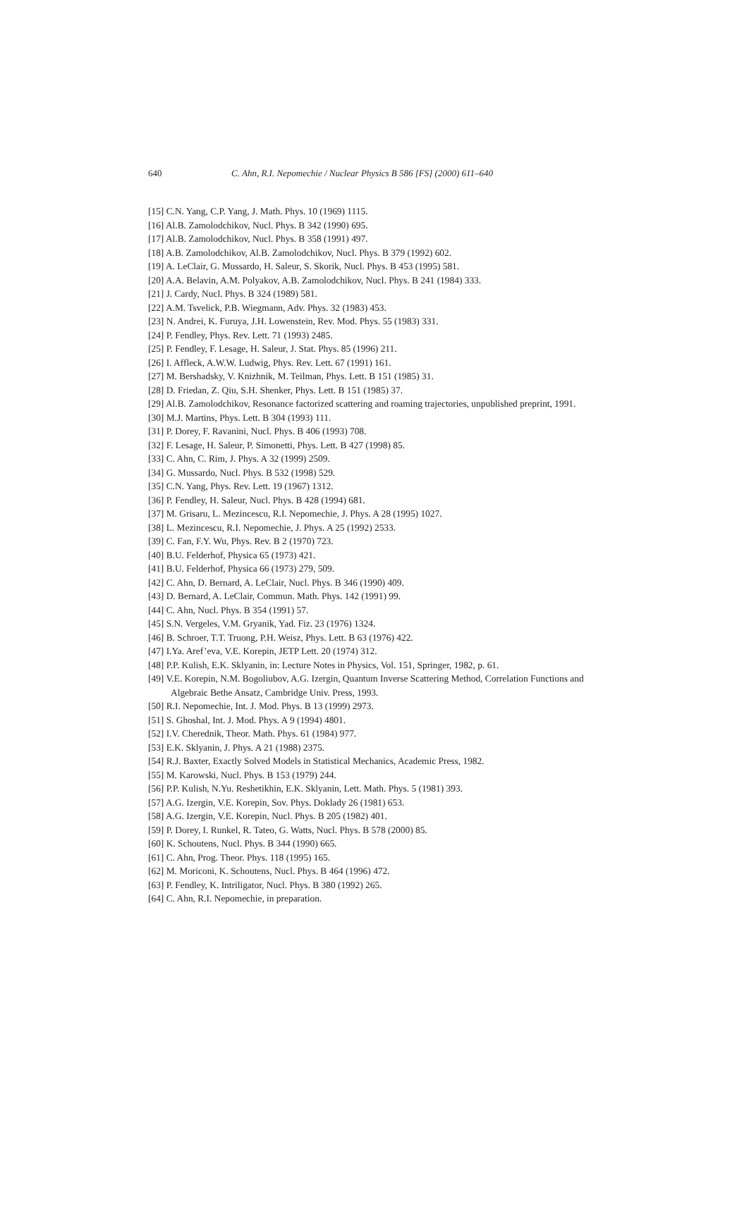640 C. Ahn, R.I. Nepomechie / Nuclear Physics B 586 [FS] (2000) 611–640
[15] C.N. Yang, C.P. Yang, J. Math. Phys. 10 (1969) 1115.
[16] Al.B. Zamolodchikov, Nucl. Phys. B 342 (1990) 695.
[17] Al.B. Zamolodchikov, Nucl. Phys. B 358 (1991) 497.
[18] A.B. Zamolodchikov, Al.B. Zamolodchikov, Nucl. Phys. B 379 (1992) 602.
[19] A. LeClair, G. Mussardo, H. Saleur, S. Skorik, Nucl. Phys. B 453 (1995) 581.
[20] A.A. Belavin, A.M. Polyakov, A.B. Zamolodchikov, Nucl. Phys. B 241 (1984) 333.
[21] J. Cardy, Nucl. Phys. B 324 (1989) 581.
[22] A.M. Tsvelick, P.B. Wiegmann, Adv. Phys. 32 (1983) 453.
[23] N. Andrei, K. Furuya, J.H. Lowenstein, Rev. Mod. Phys. 55 (1983) 331.
[24] P. Fendley, Phys. Rev. Lett. 71 (1993) 2485.
[25] P. Fendley, F. Lesage, H. Saleur, J. Stat. Phys. 85 (1996) 211.
[26] I. Affleck, A.W.W. Ludwig, Phys. Rev. Lett. 67 (1991) 161.
[27] M. Bershadsky, V. Knizhnik, M. Teilman, Phys. Lett. B 151 (1985) 31.
[28] D. Friedan, Z. Qiu, S.H. Shenker, Phys. Lett. B 151 (1985) 37.
[29] Al.B. Zamolodchikov, Resonance factorized scattering and roaming trajectories, unpublished preprint, 1991.
[30] M.J. Martins, Phys. Lett. B 304 (1993) 111.
[31] P. Dorey, F. Ravanini, Nucl. Phys. B 406 (1993) 708.
[32] F. Lesage, H. Saleur, P. Simonetti, Phys. Lett. B 427 (1998) 85.
[33] C. Ahn, C. Rim, J. Phys. A 32 (1999) 2509.
[34] G. Mussardo, Nucl. Phys. B 532 (1998) 529.
[35] C.N. Yang, Phys. Rev. Lett. 19 (1967) 1312.
[36] P. Fendley, H. Saleur, Nucl. Phys. B 428 (1994) 681.
[37] M. Grisaru, L. Mezincescu, R.I. Nepomechie, J. Phys. A 28 (1995) 1027.
[38] L. Mezincescu, R.I. Nepomechie, J. Phys. A 25 (1992) 2533.
[39] C. Fan, F.Y. Wu, Phys. Rev. B 2 (1970) 723.
[40] B.U. Felderhof, Physica 65 (1973) 421.
[41] B.U. Felderhof, Physica 66 (1973) 279, 509.
[42] C. Ahn, D. Bernard, A. LeClair, Nucl. Phys. B 346 (1990) 409.
[43] D. Bernard, A. LeClair, Commun. Math. Phys. 142 (1991) 99.
[44] C. Ahn, Nucl. Phys. B 354 (1991) 57.
[45] S.N. Vergeles, V.M. Gryanik, Yad. Fiz. 23 (1976) 1324.
[46] B. Schroer, T.T. Truong, P.H. Weisz, Phys. Lett. B 63 (1976) 422.
[47] I.Ya. Aref’eva, V.E. Korepin, JETP Lett. 20 (1974) 312.
[48] P.P. Kulish, E.K. Sklyanin, in: Lecture Notes in Physics, Vol. 151, Springer, 1982, p. 61.
[49] V.E. Korepin, N.M. Bogoliubov, A.G. Izergin, Quantum Inverse Scattering Method, Correlation Functions and Algebraic Bethe Ansatz, Cambridge Univ. Press, 1993.
[50] R.I. Nepomechie, Int. J. Mod. Phys. B 13 (1999) 2973.
[51] S. Ghoshal, Int. J. Mod. Phys. A 9 (1994) 4801.
[52] I.V. Cherednik, Theor. Math. Phys. 61 (1984) 977.
[53] E.K. Sklyanin, J. Phys. A 21 (1988) 2375.
[54] R.J. Baxter, Exactly Solved Models in Statistical Mechanics, Academic Press, 1982.
[55] M. Karowski, Nucl. Phys. B 153 (1979) 244.
[56] P.P. Kulish, N.Yu. Reshetikhin, E.K. Sklyanin, Lett. Math. Phys. 5 (1981) 393.
[57] A.G. Izergin, V.E. Korepin, Sov. Phys. Doklady 26 (1981) 653.
[58] A.G. Izergin, V.E. Korepin, Nucl. Phys. B 205 (1982) 401.
[59] P. Dorey, I. Runkel, R. Tateo, G. Watts, Nucl. Phys. B 578 (2000) 85.
[60] K. Schoutens, Nucl. Phys. B 344 (1990) 665.
[61] C. Ahn, Prog. Theor. Phys. 118 (1995) 165.
[62] M. Moriconi, K. Schoutens, Nucl. Phys. B 464 (1996) 472.
[63] P. Fendley, K. Intriligator, Nucl. Phys. B 380 (1992) 265.
[64] C. Ahn, R.I. Nepomechie, in preparation.